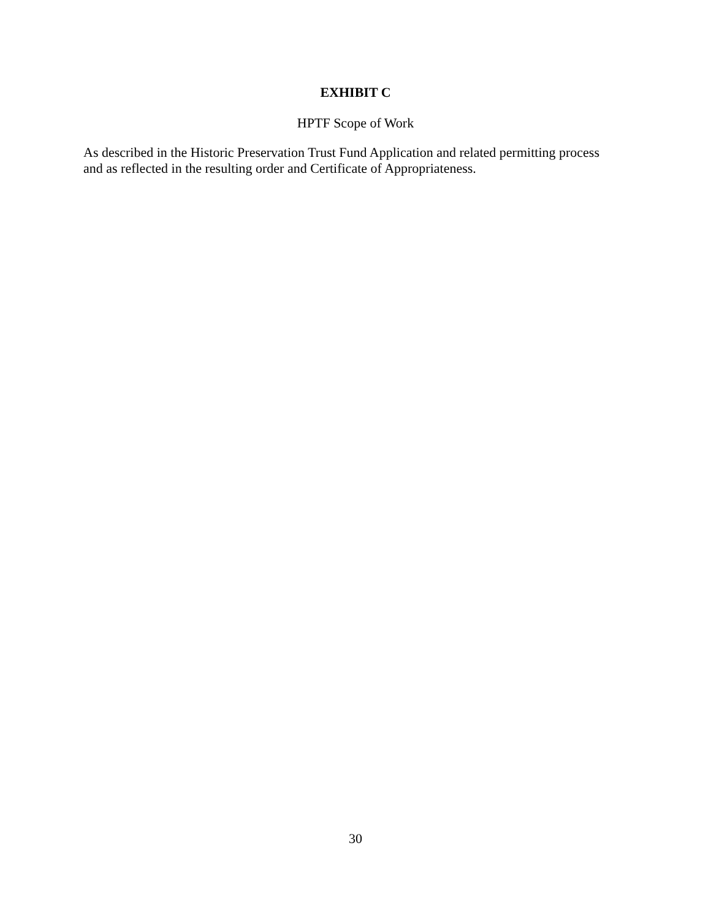EXHIBIT C
HPTF Scope of Work
As described in the Historic Preservation Trust Fund Application and related permitting process
and as reflected in the resulting order and Certificate of Appropriateness.
30